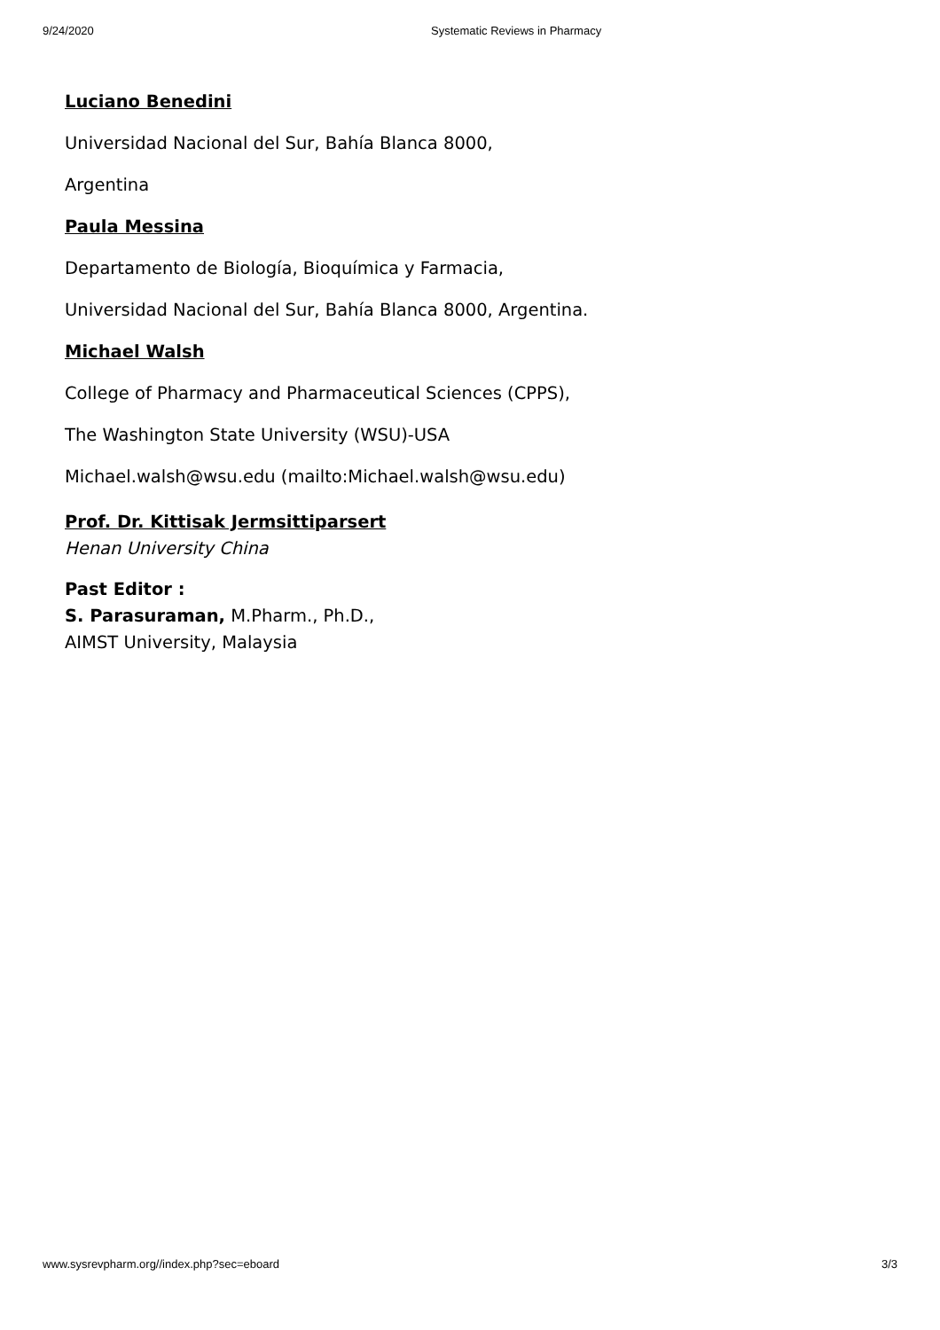9/24/2020 Systematic Reviews in Pharmacy
Luciano Benedini
Universidad Nacional del Sur, Bahía Blanca 8000,
Argentina
Paula Messina
Departamento de Biología, Bioquímica y Farmacia,
Universidad Nacional del Sur, Bahía Blanca 8000, Argentina.
Michael Walsh
College of Pharmacy and Pharmaceutical Sciences (CPPS),
The Washington State University (WSU)-USA
Michael.walsh@wsu.edu (mailto:Michael.walsh@wsu.edu)
Prof. Dr. Kittisak Jermsittiparsert
Henan University China
Past Editor :
S. Parasuraman, M.Pharm., Ph.D.,
AIMST University, Malaysia
www.sysrevpharm.org//index.php?sec=eboard 3/3